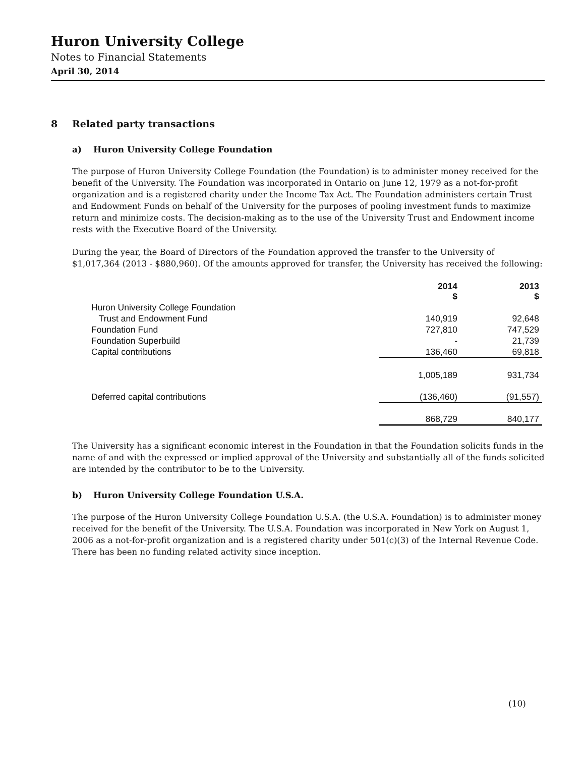Huron University College
Notes to Financial Statements
April 30, 2014
8 Related party transactions
a) Huron University College Foundation
The purpose of Huron University College Foundation (the Foundation) is to administer money received for the benefit of the University. The Foundation was incorporated in Ontario on June 12, 1979 as a not-for-profit organization and is a registered charity under the Income Tax Act. The Foundation administers certain Trust and Endowment Funds on behalf of the University for the purposes of pooling investment funds to maximize return and minimize costs. The decision-making as to the use of the University Trust and Endowment income rests with the Executive Board of the University.
During the year, the Board of Directors of the Foundation approved the transfer to the University of $1,017,364 (2013 - $880,960). Of the amounts approved for transfer, the University has received the following:
| | 2014 $ | 2013 $ |
| Huron University College Foundation | | |
| Trust and Endowment Fund | 140,919 | 92,648 |
| Foundation Fund | 727,810 | 747,529 |
| Foundation Superbuild | - | 21,739 |
| Capital contributions | 136,460 | 69,818 |
| | 1,005,189 | 931,734 |
| Deferred capital contributions | (136,460) | (91,557) |
| | 868,729 | 840,177 |
The University has a significant economic interest in the Foundation in that the Foundation solicits funds in the name of and with the expressed or implied approval of the University and substantially all of the funds solicited are intended by the contributor to be to the University.
b) Huron University College Foundation U.S.A.
The purpose of the Huron University College Foundation U.S.A. (the U.S.A. Foundation) is to administer money received for the benefit of the University. The U.S.A. Foundation was incorporated in New York on August 1, 2006 as a not-for-profit organization and is a registered charity under 501(c)(3) of the Internal Revenue Code. There has been no funding related activity since inception.
(10)